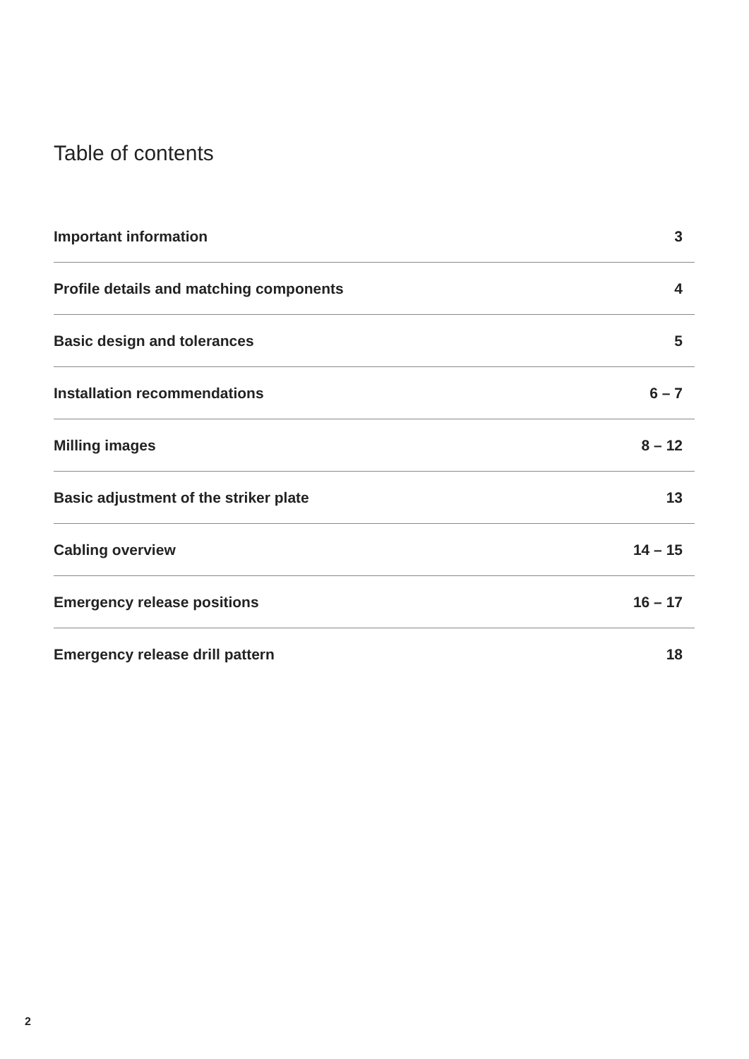Table of contents
Important information 3
Profile details and matching components 4
Basic design and tolerances 5
Installation recommendations 6 – 7
Milling images 8 – 12
Basic adjustment of the striker plate 13
Cabling overview 14 – 15
Emergency release positions 16 – 17
Emergency release drill pattern 18
2